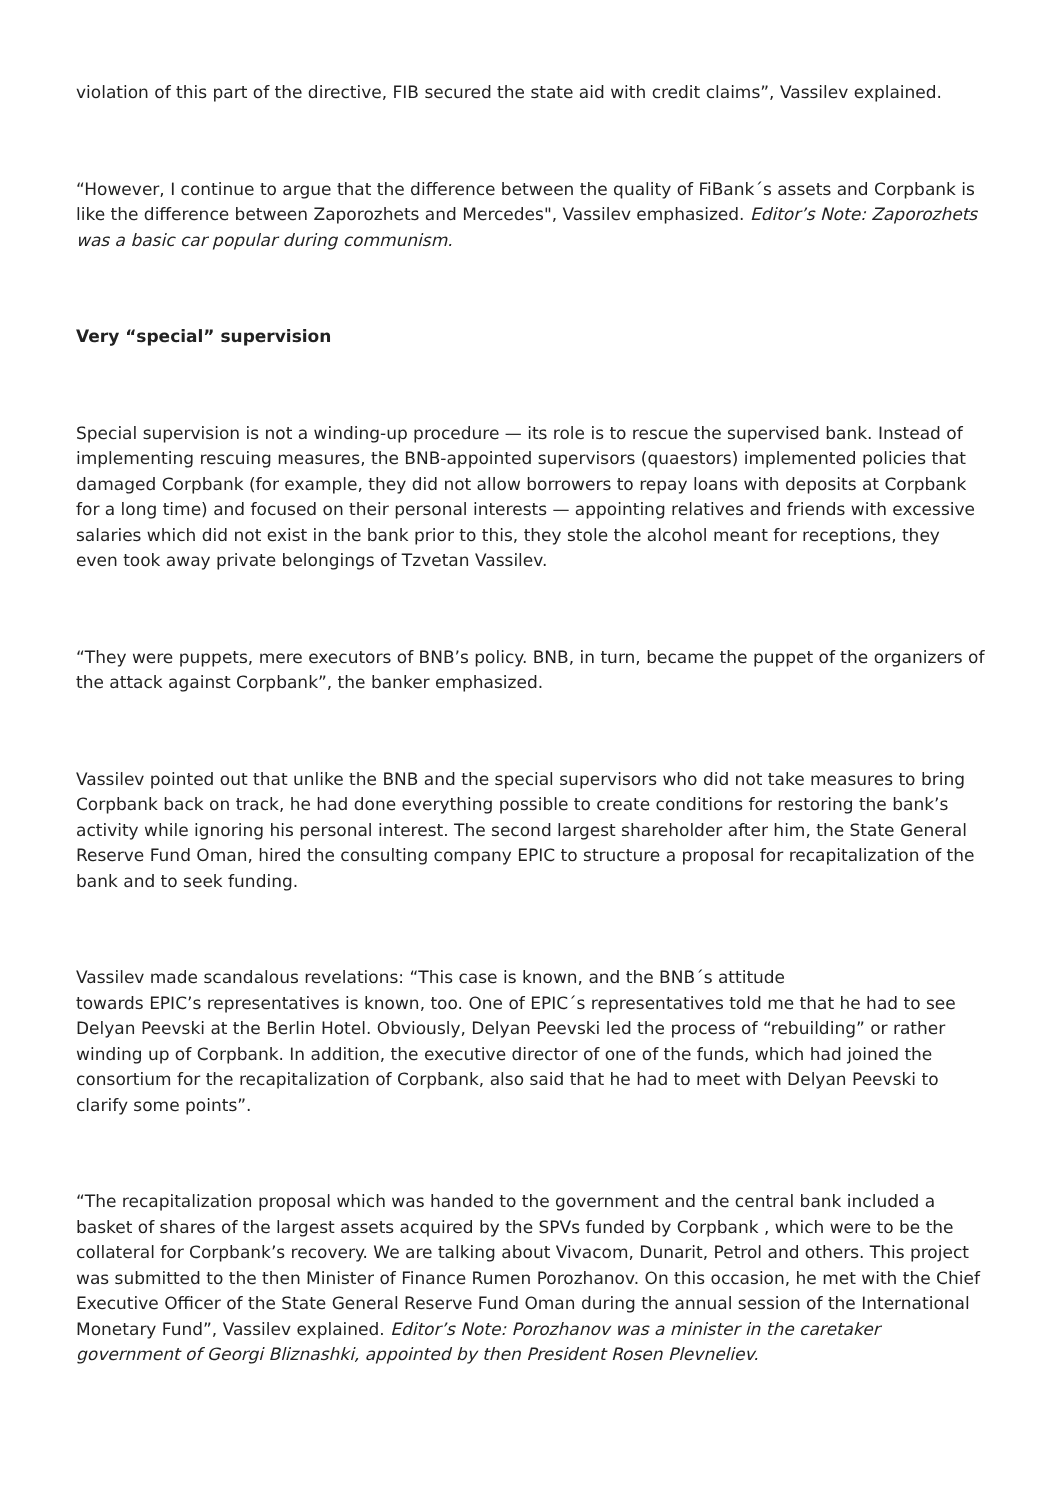violation of this part of the directive, FIB secured the state aid with credit claims”, Vassilev explained.
“However, I continue to argue that the difference between the quality of FiBank´s assets and Corpbank is like the difference between Zaporozhets and Mercedes", Vassilev emphasized. Editor’s Note: Zaporozhets was a basic car popular during communism.
Very “special” supervision
Special supervision is not a winding-up procedure — its role is to rescue the supervised bank. Instead of implementing rescuing measures, the BNB-appointed supervisors (quaestors) implemented policies that damaged Corpbank (for example, they did not allow borrowers to repay loans with deposits at Corpbank for a long time) and focused on their personal interests — appointing relatives and friends with excessive salaries which did not exist in the bank prior to this, they stole the alcohol meant for receptions, they even took away private belongings of Tzvetan Vassilev.
“They were puppets, mere executors of BNB’s policy. BNB, in turn, became the puppet of the organizers of the attack against Corpbank”, the banker emphasized.
Vassilev pointed out that unlike the BNB and the special supervisors who did not take measures to bring Corpbank back on track, he had done everything possible to create conditions for restoring the bank’s activity while ignoring his personal interest. The second largest shareholder after him, the State General Reserve Fund Oman, hired the consulting company EPIC to structure a proposal for recapitalization of the bank and to seek funding.
Vassilev made scandalous revelations: “This case is known, and the BNB´s attitude
towards EPIC’s representatives is known, too. One of EPIC´s representatives told me that he had to see Delyan Peevski at the Berlin Hotel. Obviously, Delyan Peevski led the process of “rebuilding” or rather winding up of Corpbank. In addition, the executive director of one of the funds, which had joined the consortium for the recapitalization of Corpbank, also said that he had to meet with Delyan Peevski to clarify some points”.
“The recapitalization proposal which was handed to the government and the central bank included a basket of shares of the largest assets acquired by the SPVs funded by Corpbank , which were to be the collateral for Corpbank’s recovery. We are talking about Vivacom, Dunarit, Petrol and others. This project was submitted to the then Minister of Finance Rumen Porozhanov. On this occasion, he met with the Chief Executive Officer of the State General Reserve Fund Oman during the annual session of the International Monetary Fund”, Vassilev explained. Editor’s Note: Porozhanov was a minister in the caretaker government of Georgi Bliznashki, appointed by then President Rosen Plevneliev.